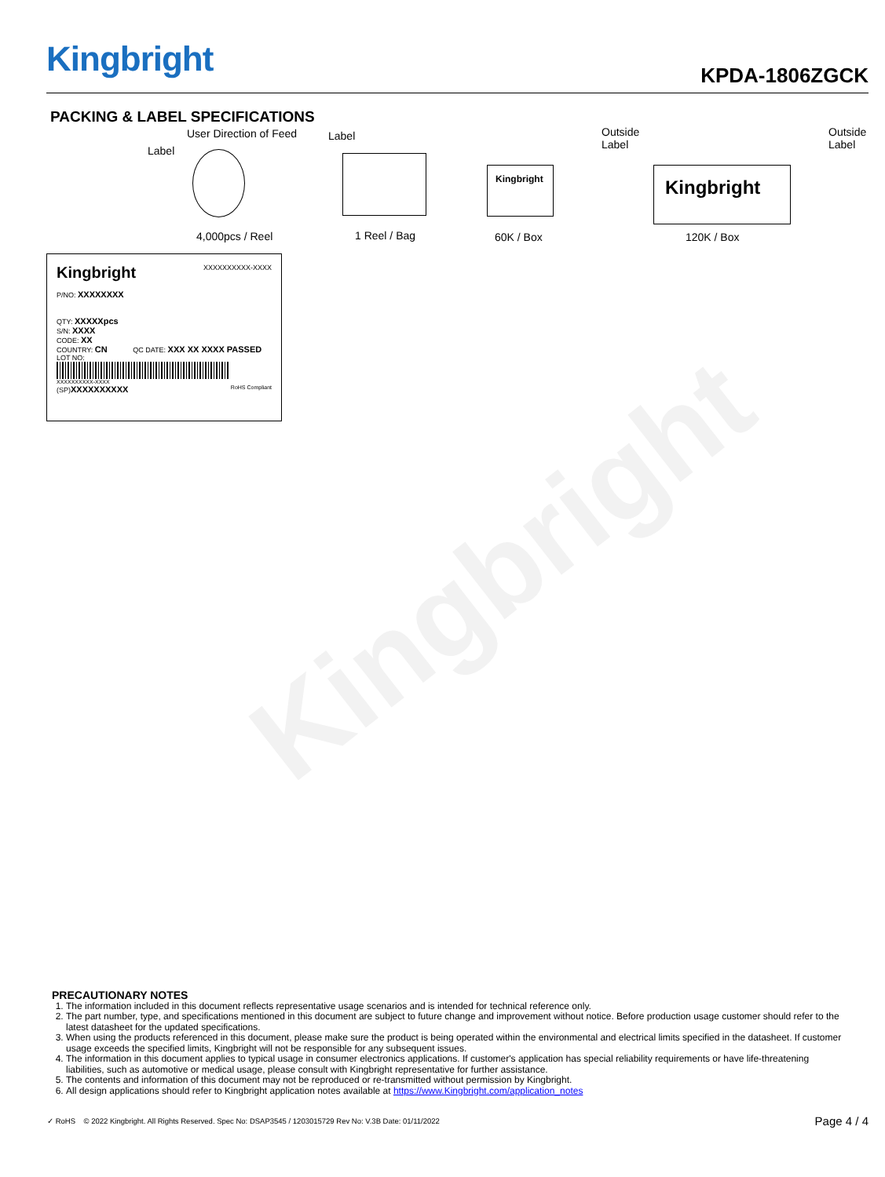Kingbright KPDA-1806ZGCK
Kingbright
PACKING & LABEL SPECIFICATIONS
User Direction of Feed
Label
Label Outside
Label
Outside
Label
Kingbright Kingbright
4,000pcs / Reel 1 Reel / Bag 60K / Box 120K / Box
Kingbright XXXXXXXXXX-XXXX
P/NO: XXXXXXXX
QTY: XXXXXpcs
S/N: XXXX
CODE: XX
COUNTRY: CN QC DATE: XXX XX XXXX PASSED
LOT NO:
XXXXXXXXXX-XXXX
(SP)XXXXXXXXXX RoHS Compliant
PRECAUTIONARY NOTES
1. The information included in this document reflects representative usage scenarios and is intended for technical reference only.
2. The part number, type, and specifications mentioned in this document are subject to future change and improvement without notice. Before production usage customer should refer to the latest datasheet for the updated specifications.
3. When using the products referenced in this document, please make sure the product is being operated within the environmental and electrical limits specified in the datasheet. If customer usage exceeds the specified limits, Kingbright will not be responsible for any subsequent issues.
4. The information in this document applies to typical usage in consumer electronics applications. If customer's application has special reliability requirements or have life-threatening liabilities, such as automotive or medical usage, please consult with Kingbright representative for further assistance.
5. The contents and information of this document may not be reproduced or re-transmitted without permission by Kingbright.
6. All design applications should refer to Kingbright application notes available at https://www.Kingbright.com/application_notes
✓ RoHS © 2022 Kingbright. All Rights Reserved. Spec No: DSAP3545 / 1203015729 Rev No: V.3B Date: 01/11/2022 Page 4 / 4